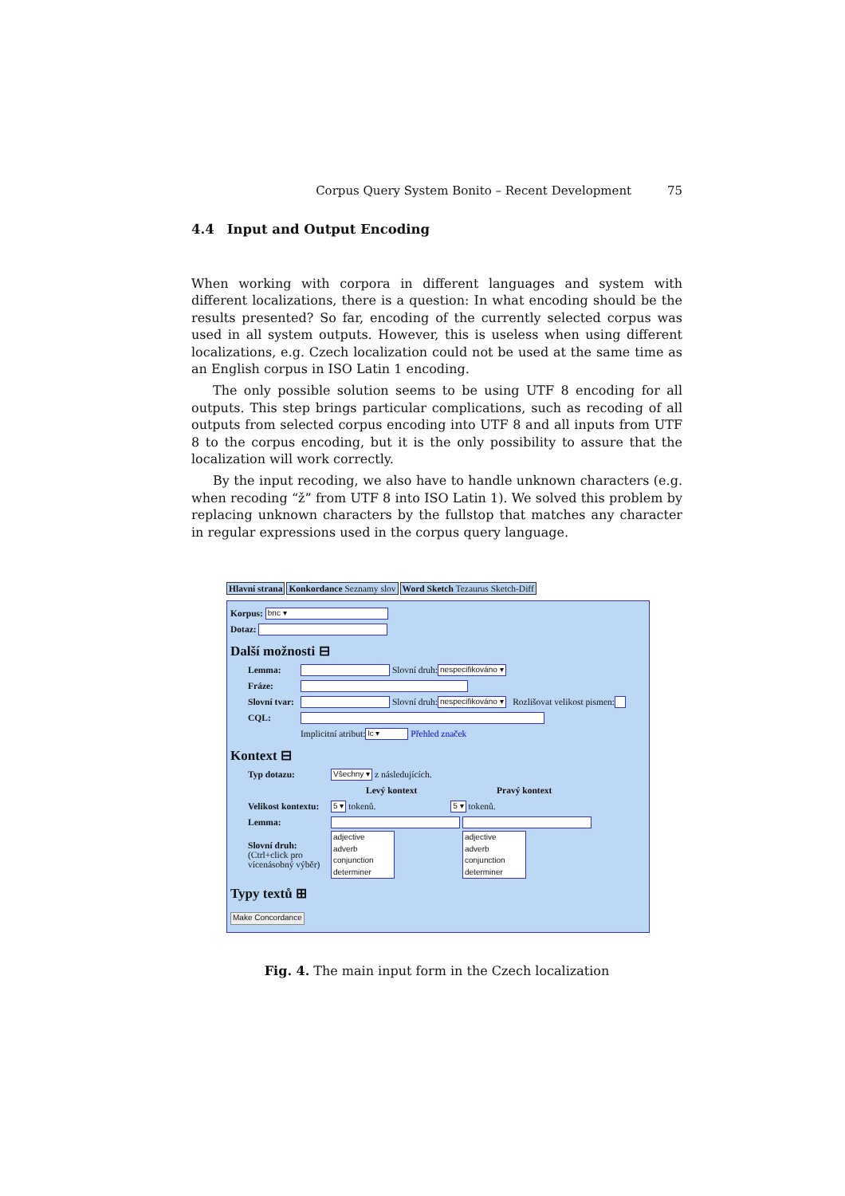Corpus Query System Bonito – Recent Development 75
4.4 Input and Output Encoding
When working with corpora in different languages and system with different localizations, there is a question: In what encoding should be the results presented? So far, encoding of the currently selected corpus was used in all system outputs. However, this is useless when using different localizations, e.g. Czech localization could not be used at the same time as an English corpus in ISO Latin 1 encoding.
The only possible solution seems to be using UTF 8 encoding for all outputs. This step brings particular complications, such as recoding of all outputs from selected corpus encoding into UTF 8 and all inputs from UTF 8 to the corpus encoding, but it is the only possibility to assure that the localization will work correctly.
By the input recoding, we also have to handle unknown characters (e.g. when recoding “ž” from UTF 8 into ISO Latin 1). We solved this problem by replacing unknown characters by the fullstop that matches any character in regular expressions used in the corpus query language.
Hlavní strana Konkordance Seznamy slov Word Sketch Tezaurus Sketch-Diff
Korpus: bnc ▾
Dotaz:
Další možnosti ⊟
Lemma: Slovní druh: nespecifikováno ▾
Fráze:
Slovní tvar: Slovní druh: nespecifikováno ▾ Rozlišovat velikost pismen:
CQL:
Implicitní atribut: lc ▾ Přehled značek
Kontext ⊟
Typ dotazu: Všechny ▾ z následujících.
Levý kontext Pravý kontext
Velikost kontextu: 5 ▾ tokenů. 5 ▾ tokenů.
Lemma:
Slovní druh:
(Ctrl+click pro vícenásobný výběr) adjective
adverb
conjunction
determiner adjective
adverb
conjunction
determiner
Typy textů ⊞
Make Concordance
Fig. 4. The main input form in the Czech localization